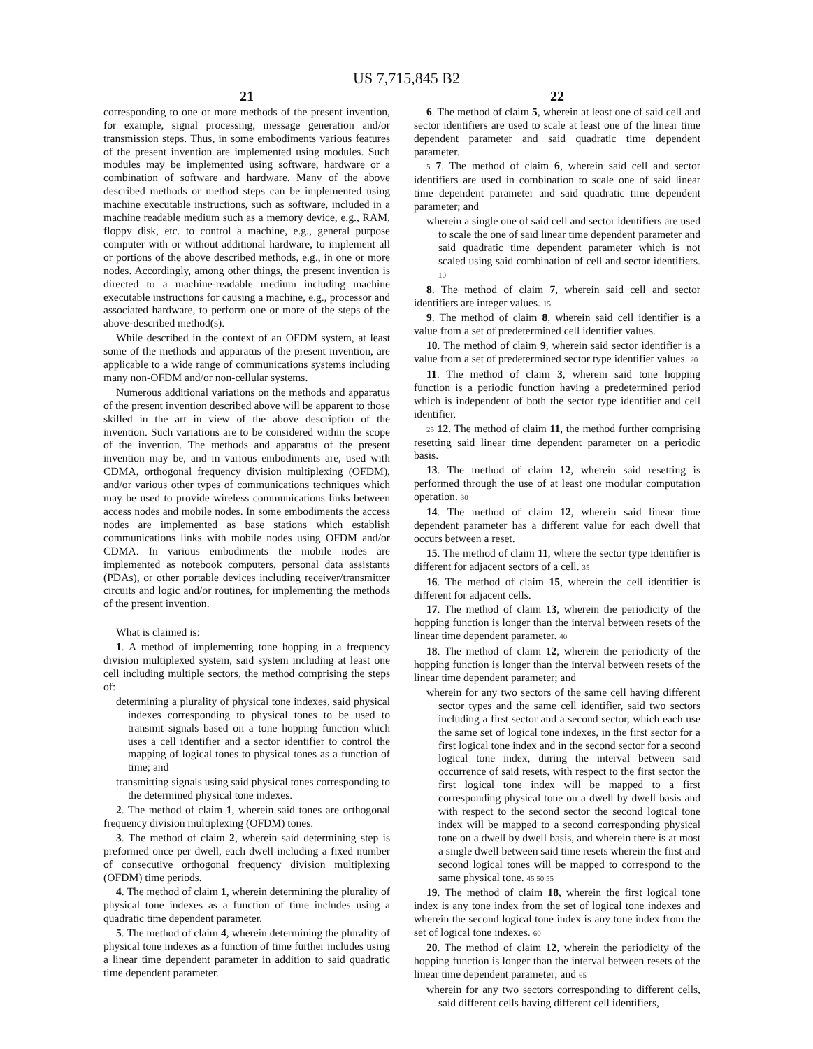US 7,715,845 B2
21
corresponding to one or more methods of the present invention, for example, signal processing, message generation and/or transmission steps. Thus, in some embodiments various features of the present invention are implemented using modules. Such modules may be implemented using software, hardware or a combination of software and hardware. Many of the above described methods or method steps can be implemented using machine executable instructions, such as software, included in a machine readable medium such as a memory device, e.g., RAM, floppy disk, etc. to control a machine, e.g., general purpose computer with or without additional hardware, to implement all or portions of the above described methods, e.g., in one or more nodes. Accordingly, among other things, the present invention is directed to a machine-readable medium including machine executable instructions for causing a machine, e.g., processor and associated hardware, to perform one or more of the steps of the above-described method(s).
While described in the context of an OFDM system, at least some of the methods and apparatus of the present invention, are applicable to a wide range of communications systems including many non-OFDM and/or non-cellular systems.
Numerous additional variations on the methods and apparatus of the present invention described above will be apparent to those skilled in the art in view of the above description of the invention. Such variations are to be considered within the scope of the invention. The methods and apparatus of the present invention may be, and in various embodiments are, used with CDMA, orthogonal frequency division multiplexing (OFDM), and/or various other types of communications techniques which may be used to provide wireless communications links between access nodes and mobile nodes. In some embodiments the access nodes are implemented as base stations which establish communications links with mobile nodes using OFDM and/or CDMA. In various embodiments the mobile nodes are implemented as notebook computers, personal data assistants (PDAs), or other portable devices including receiver/transmitter circuits and logic and/or routines, for implementing the methods of the present invention.
What is claimed is:
1. A method of implementing tone hopping in a frequency division multiplexed system, said system including at least one cell including multiple sectors, the method comprising the steps of:
determining a plurality of physical tone indexes, said physical indexes corresponding to physical tones to be used to transmit signals based on a tone hopping function which uses a cell identifier and a sector identifier to control the mapping of logical tones to physical tones as a function of time; and
transmitting signals using said physical tones corresponding to the determined physical tone indexes.
2. The method of claim 1, wherein said tones are orthogonal frequency division multiplexing (OFDM) tones.
3. The method of claim 2, wherein said determining step is preformed once per dwell, each dwell including a fixed number of consecutive orthogonal frequency division multiplexing (OFDM) time periods.
4. The method of claim 1, wherein determining the plurality of physical tone indexes as a function of time includes using a quadratic time dependent parameter.
5. The method of claim 4, wherein determining the plurality of physical tone indexes as a function of time further includes using a linear time dependent parameter in addition to said quadratic time dependent parameter.
22
6. The method of claim 5, wherein at least one of said cell and sector identifiers are used to scale at least one of the linear time dependent parameter and said quadratic time dependent parameter.
5 7. The method of claim 6, wherein said cell and sector identifiers are used in combination to scale one of said linear time dependent parameter and said quadratic time dependent parameter; and
wherein a single one of said cell and sector identifiers are used to scale the one of said linear time dependent parameter and said quadratic time dependent parameter which is not scaled using said combination of cell and sector identifiers. 10
8. The method of claim 7, wherein said cell and sector identifiers are integer values. 15
9. The method of claim 8, wherein said cell identifier is a value from a set of predetermined cell identifier values.
10. The method of claim 9, wherein said sector identifier is a value from a set of predetermined sector type identifier values. 20
11. The method of claim 3, wherein said tone hopping function is a periodic function having a predetermined period which is independent of both the sector type identifier and cell identifier.
25 12. The method of claim 11, the method further comprising resetting said linear time dependent parameter on a periodic basis.
13. The method of claim 12, wherein said resetting is performed through the use of at least one modular computation operation. 30
14. The method of claim 12, wherein said linear time dependent parameter has a different value for each dwell that occurs between a reset.
15. The method of claim 11, where the sector type identifier is different for adjacent sectors of a cell. 35
16. The method of claim 15, wherein the cell identifier is different for adjacent cells.
17. The method of claim 13, wherein the periodicity of the hopping function is longer than the interval between resets of the linear time dependent parameter. 40
18. The method of claim 12, wherein the periodicity of the hopping function is longer than the interval between resets of the linear time dependent parameter; and
wherein for any two sectors of the same cell having different sector types and the same cell identifier, said two sectors including a first sector and a second sector, which each use the same set of logical tone indexes, in the first sector for a first logical tone index and in the second sector for a second logical tone index, during the interval between said occurrence of said resets, with respect to the first sector the first logical tone index will be mapped to a first corresponding physical tone on a dwell by dwell basis and with respect to the second sector the second logical tone index will be mapped to a second corresponding physical tone on a dwell by dwell basis, and wherein there is at most a single dwell between said time resets wherein the first and second logical tones will be mapped to correspond to the same physical tone. 45 50 55
19. The method of claim 18, wherein the first logical tone index is any tone index from the set of logical tone indexes and wherein the second logical tone index is any tone index from the set of logical tone indexes. 60
20. The method of claim 12, wherein the periodicity of the hopping function is longer than the interval between resets of the linear time dependent parameter; and 65
wherein for any two sectors corresponding to different cells, said different cells having different cell identifiers,